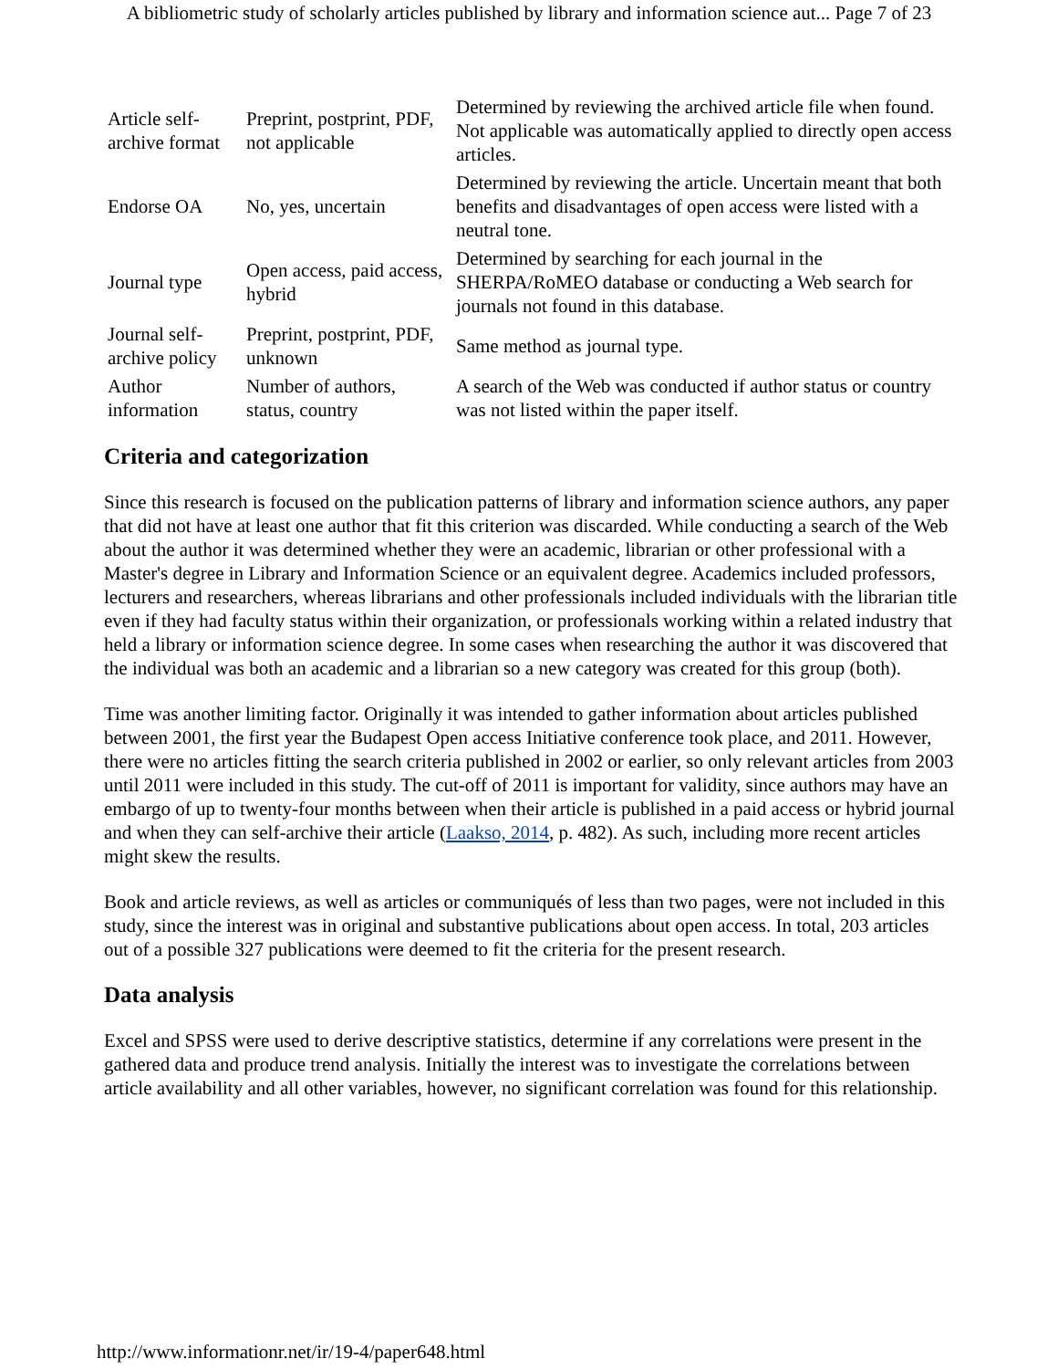A bibliometric study of scholarly articles published by library and information science aut... Page 7 of 23
| Article self-archive format | Preprint, postprint, PDF, not applicable | Determined by reviewing the archived article file when found. Not applicable was automatically applied to directly open access articles. |
| Endorse OA | No, yes, uncertain | Determined by reviewing the article. Uncertain meant that both benefits and disadvantages of open access were listed with a neutral tone. |
| Journal type | Open access, paid access, hybrid | Determined by searching for each journal in the SHERPA/RoMEO database or conducting a Web search for journals not found in this database. |
| Journal self-archive policy | Preprint, postprint, PDF, unknown | Same method as journal type. |
| Author information | Number of authors, status, country | A search of the Web was conducted if author status or country was not listed within the paper itself. |
Criteria and categorization
Since this research is focused on the publication patterns of library and information science authors, any paper that did not have at least one author that fit this criterion was discarded. While conducting a search of the Web about the author it was determined whether they were an academic, librarian or other professional with a Master's degree in Library and Information Science or an equivalent degree. Academics included professors, lecturers and researchers, whereas librarians and other professionals included individuals with the librarian title even if they had faculty status within their organization, or professionals working within a related industry that held a library or information science degree. In some cases when researching the author it was discovered that the individual was both an academic and a librarian so a new category was created for this group (both).
Time was another limiting factor. Originally it was intended to gather information about articles published between 2001, the first year the Budapest Open access Initiative conference took place, and 2011. However, there were no articles fitting the search criteria published in 2002 or earlier, so only relevant articles from 2003 until 2011 were included in this study. The cut-off of 2011 is important for validity, since authors may have an embargo of up to twenty-four months between when their article is published in a paid access or hybrid journal and when they can self-archive their article (Laakso, 2014, p. 482). As such, including more recent articles might skew the results.
Book and article reviews, as well as articles or communiqués of less than two pages, were not included in this study, since the interest was in original and substantive publications about open access. In total, 203 articles out of a possible 327 publications were deemed to fit the criteria for the present research.
Data analysis
Excel and SPSS were used to derive descriptive statistics, determine if any correlations were present in the gathered data and produce trend analysis. Initially the interest was to investigate the correlations between article availability and all other variables, however, no significant correlation was found for this relationship.
http://www.informationr.net/ir/19-4/paper648.html